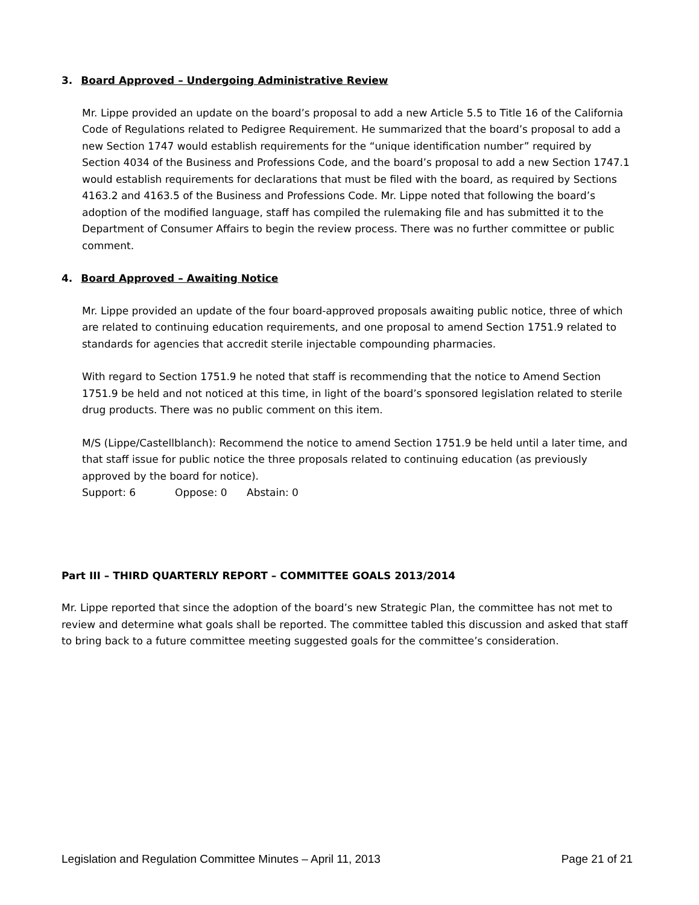3. Board Approved – Undergoing Administrative Review
Mr. Lippe provided an update on the board’s proposal to add a new Article 5.5 to Title 16 of the California Code of Regulations related to Pedigree Requirement. He summarized that the board’s proposal to add a new Section 1747 would establish requirements for the “unique identification number” required by Section 4034 of the Business and Professions Code, and the board’s proposal to add a new Section 1747.1 would establish requirements for declarations that must be filed with the board, as required by Sections 4163.2 and 4163.5 of the Business and Professions Code. Mr. Lippe noted that following the board’s adoption of the modified language, staff has compiled the rulemaking file and has submitted it to the Department of Consumer Affairs to begin the review process. There was no further committee or public comment.
4. Board Approved – Awaiting Notice
Mr. Lippe provided an update of the four board-approved proposals awaiting public notice, three of which are related to continuing education requirements, and one proposal to amend Section 1751.9 related to standards for agencies that accredit sterile injectable compounding pharmacies.
With regard to Section 1751.9 he noted that staff is recommending that the notice to Amend Section 1751.9 be held and not noticed at this time, in light of the board’s sponsored legislation related to sterile drug products. There was no public comment on this item.
M/S (Lippe/Castellblanch): Recommend the notice to amend Section 1751.9 be held until a later time, and that staff issue for public notice the three proposals related to continuing education (as previously approved by the board for notice).
Support: 6 Oppose: 0 Abstain: 0
Part III – THIRD QUARTERLY REPORT – COMMITTEE GOALS 2013/2014
Mr. Lippe reported that since the adoption of the board’s new Strategic Plan, the committee has not met to review and determine what goals shall be reported. The committee tabled this discussion and asked that staff to bring back to a future committee meeting suggested goals for the committee’s consideration.
Legislation and Regulation Committee Minutes – April 11, 2013 Page 21 of 21